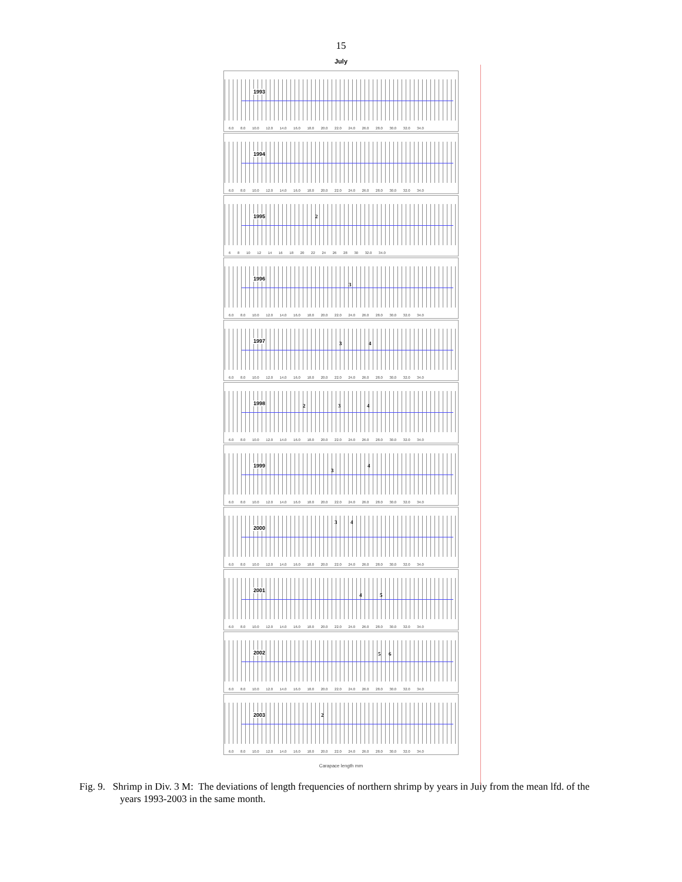15
July
1993
6.0 8.0 10.0 12.0 14.0 16.0 18.0 20.0 22.0 24.0 26.0 28.0 30.0 32.0 34.0
1994
6.0 8.0 10.0 12.0 14.0 16.0 18.0 20.0 22.0 24.0 26.0 28.0 30.0 32.0 34.0
1995 2
6 8 10 12 14 16 18 20 22 24 26 28 30 32.0 34.0
1996
3
6.0 8.0 10.0 12.0 14.0 16.0 18.0 20.0 22.0 24.0 26.0 28.0 30.0 32.0 34.0
1997 3 4
6.0 8.0 10.0 12.0 14.0 16.0 18.0 20.0 22.0 24.0 26.0 28.0 30.0 32.0 34.0
1998 2 3 4
6.0 8.0 10.0 12.0 14.0 16.0 18.0 20.0 22.0 24.0 26.0 28.0 30.0 32.0 34.0
1999
3
4
6.0 8.0 10.0 12.0 14.0 16.0 18.0 20.0 22.0 24.0 26.0 28.0 30.0 32.0 34.0
2000
3 4
6.0 8.0 10.0 12.0 14.0 16.0 18.0 20.0 22.0 24.0 26.0 28.0 30.0 32.0 34.0
2001
4 5
6.0 8.0 10.0 12.0 14.0 16.0 18.0 20.0 22.0 24.0 26.0 28.0 30.0 32.0 34.0
2002 5 6
6.0 8.0 10.0 12.0 14.0 16.0 18.0 20.0 22.0 24.0 26.0 28.0 30.0 32.0 34.0
2003 2
6.0 8.0 10.0 12.0 14.0 16.0 18.0 20.0 22.0 24.0 26.0 28.0 30.0 32.0 34.0
Carapace length mm
Fig. 9. Shrimp in Div. 3 M: The deviations of length frequencies of northern shrimp by years in July from the mean lfd. of the years 1993-2003 in the same month.